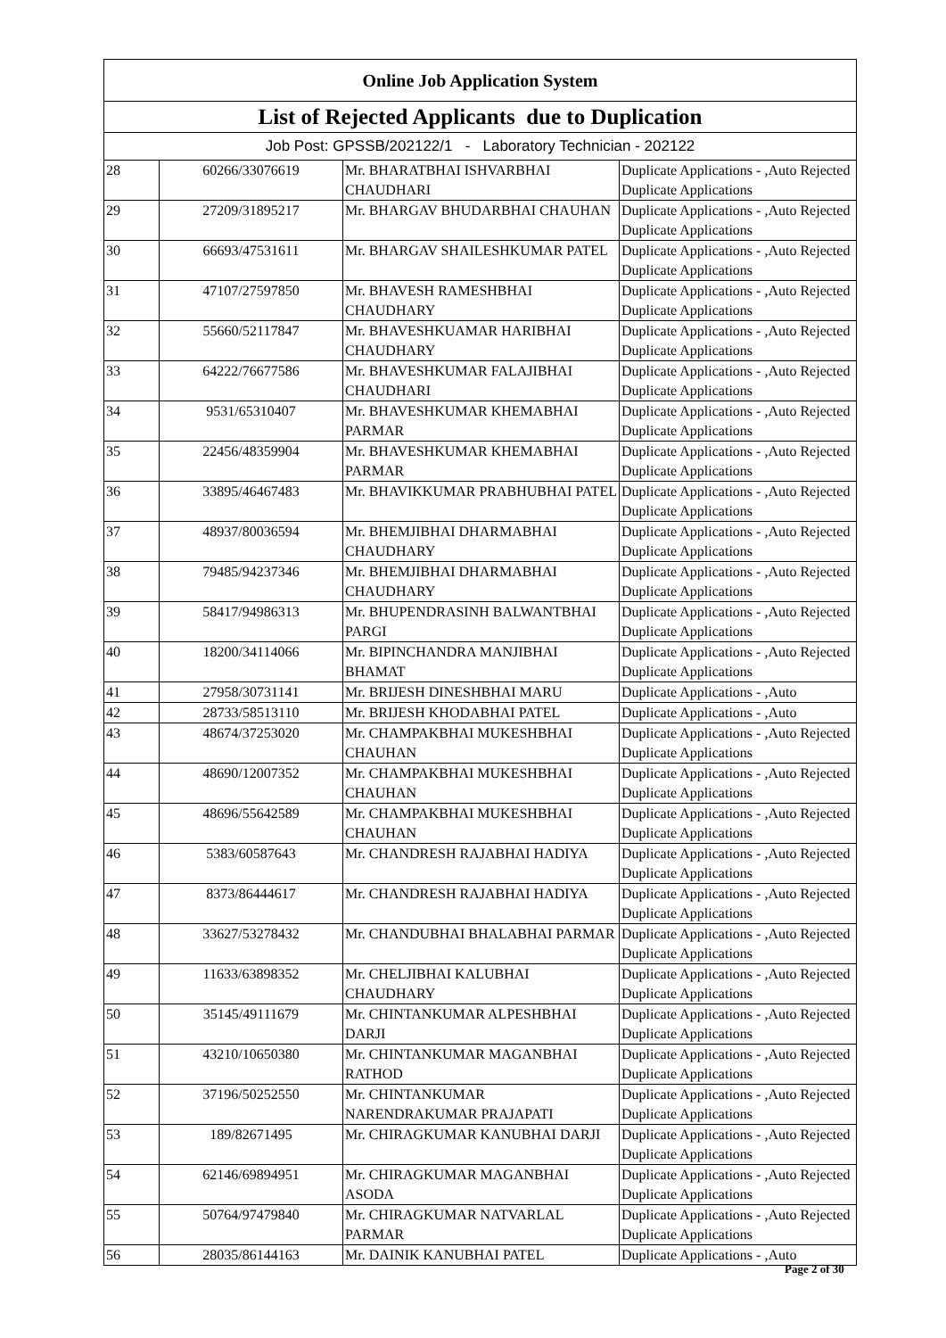| Online Job Application System | | | |
| --- | --- | --- | --- |
| List of Rejected Applicants due to Duplication | | | |
| Job Post: GPSSB/202122/1 - Laboratory Technician - 202122 | | | |
| 28 | 60266/33076619 | Mr. BHARATBHAI ISHVARBHAI CHAUDHARI | Duplicate Applications - ,Auto Rejected Duplicate Applications |
| 29 | 27209/31895217 | Mr. BHARGAV BHUDARBHAI CHAUHAN | Duplicate Applications - ,Auto Rejected Duplicate Applications |
| 30 | 66693/47531611 | Mr. BHARGAV SHAILESHKUMAR PATEL | Duplicate Applications - ,Auto Rejected Duplicate Applications |
| 31 | 47107/27597850 | Mr. BHAVESH RAMESHBHAI CHAUDHARY | Duplicate Applications - ,Auto Rejected Duplicate Applications |
| 32 | 55660/52117847 | Mr. BHAVESHKUAMAR HARIBHAI CHAUDHARY | Duplicate Applications - ,Auto Rejected Duplicate Applications |
| 33 | 64222/76677586 | Mr. BHAVESHKUMAR FALAJIBHAI CHAUDHARI | Duplicate Applications - ,Auto Rejected Duplicate Applications |
| 34 | 9531/65310407 | Mr. BHAVESHKUMAR KHEMABHAI PARMAR | Duplicate Applications - ,Auto Rejected Duplicate Applications |
| 35 | 22456/48359904 | Mr. BHAVESHKUMAR KHEMABHAI PARMAR | Duplicate Applications - ,Auto Rejected Duplicate Applications |
| 36 | 33895/46467483 | Mr. BHAVIKKUMAR PRABHUBHAI PATEL | Duplicate Applications - ,Auto Rejected Duplicate Applications |
| 37 | 48937/80036594 | Mr. BHEMJIBHAI DHARMABHAI CHAUDHARY | Duplicate Applications - ,Auto Rejected Duplicate Applications |
| 38 | 79485/94237346 | Mr. BHEMJIBHAI DHARMABHAI CHAUDHARY | Duplicate Applications - ,Auto Rejected Duplicate Applications |
| 39 | 58417/94986313 | Mr. BHUPENDRASINH BALWANTBHAI PARGI | Duplicate Applications - ,Auto Rejected Duplicate Applications |
| 40 | 18200/34114066 | Mr. BIPINCHANDRA MANJIBHAI BHAMAT | Duplicate Applications - ,Auto Rejected Duplicate Applications |
| 41 | 27958/30731141 | Mr. BRIJESH DINESHBHAI MARU | Duplicate Applications - ,Auto |
| 42 | 28733/58513110 | Mr. BRIJESH KHODABHAI PATEL | Duplicate Applications - ,Auto |
| 43 | 48674/37253020 | Mr. CHAMPAKBHAI MUKESHBHAI CHAUHAN | Duplicate Applications - ,Auto Rejected Duplicate Applications |
| 44 | 48690/12007352 | Mr. CHAMPAKBHAI MUKESHBHAI CHAUHAN | Duplicate Applications - ,Auto Rejected Duplicate Applications |
| 45 | 48696/55642589 | Mr. CHAMPAKBHAI MUKESHBHAI CHAUHAN | Duplicate Applications - ,Auto Rejected Duplicate Applications |
| 46 | 5383/60587643 | Mr. CHANDRESH RAJABHAI HADIYA | Duplicate Applications - ,Auto Rejected Duplicate Applications |
| 47 | 8373/86444617 | Mr. CHANDRESH RAJABHAI HADIYA | Duplicate Applications - ,Auto Rejected Duplicate Applications |
| 48 | 33627/53278432 | Mr. CHANDUBHAI BHALABHAI PARMAR | Duplicate Applications - ,Auto Rejected Duplicate Applications |
| 49 | 11633/63898352 | Mr. CHELJIBHAI KALUBHAI CHAUDHARY | Duplicate Applications - ,Auto Rejected Duplicate Applications |
| 50 | 35145/49111679 | Mr. CHINTANKUMAR ALPESHBHAI DARJI | Duplicate Applications - ,Auto Rejected Duplicate Applications |
| 51 | 43210/10650380 | Mr. CHINTANKUMAR MAGANBHAI RATHOD | Duplicate Applications - ,Auto Rejected Duplicate Applications |
| 52 | 37196/50252550 | Mr. CHINTANKUMAR NARENDRAKUMAR PRAJAPATI | Duplicate Applications - ,Auto Rejected Duplicate Applications |
| 53 | 189/82671495 | Mr. CHIRAGKUMAR KANUBHAI DARJI | Duplicate Applications - ,Auto Rejected Duplicate Applications |
| 54 | 62146/69894951 | Mr. CHIRAGKUMAR MAGANBHAI ASODA | Duplicate Applications - ,Auto Rejected Duplicate Applications |
| 55 | 50764/97479840 | Mr. CHIRAGKUMAR NATVARLAL PARMAR | Duplicate Applications - ,Auto Rejected Duplicate Applications |
| 56 | 28035/86144163 | Mr. DAINIK KANUBHAI PATEL | Duplicate Applications - ,Auto |
Page 2 of 30